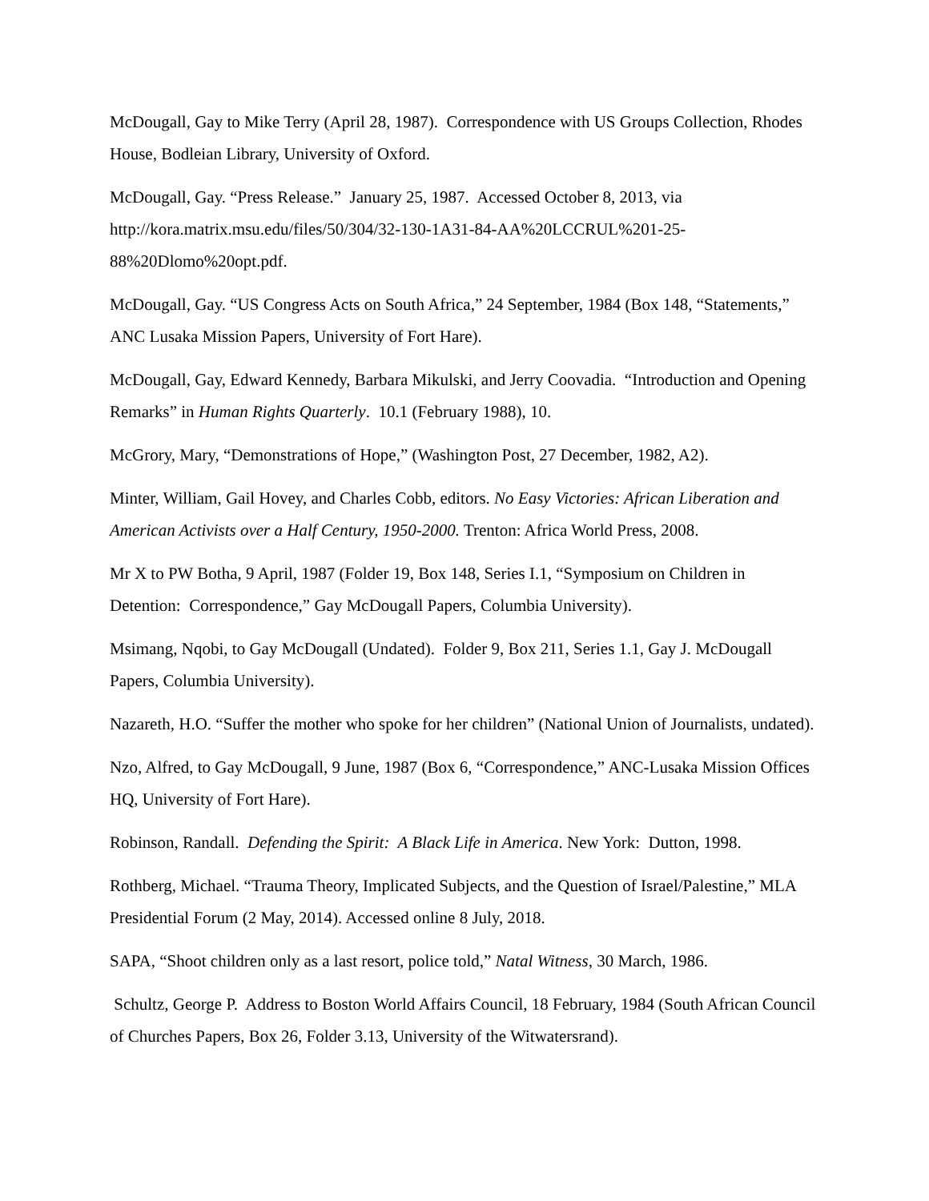McDougall, Gay to Mike Terry (April 28, 1987). Correspondence with US Groups Collection, Rhodes House, Bodleian Library, University of Oxford.
McDougall, Gay. “Press Release.” January 25, 1987. Accessed October 8, 2013, via http://kora.matrix.msu.edu/files/50/304/32-130-1A31-84-AA%20LCCRUL%201-25-88%20Dlomo%20opt.pdf.
McDougall, Gay. “US Congress Acts on South Africa,” 24 September, 1984 (Box 148, “Statements,” ANC Lusaka Mission Papers, University of Fort Hare).
McDougall, Gay, Edward Kennedy, Barbara Mikulski, and Jerry Coovadia. “Introduction and Opening Remarks” in Human Rights Quarterly. 10.1 (February 1988), 10.
McGrory, Mary, “Demonstrations of Hope,” (Washington Post, 27 December, 1982, A2).
Minter, William, Gail Hovey, and Charles Cobb, editors. No Easy Victories: African Liberation and American Activists over a Half Century, 1950-2000. Trenton: Africa World Press, 2008.
Mr X to PW Botha, 9 April, 1987 (Folder 19, Box 148, Series I.1, “Symposium on Children in Detention: Correspondence,” Gay McDougall Papers, Columbia University).
Msimang, Nqobi, to Gay McDougall (Undated). Folder 9, Box 211, Series 1.1, Gay J. McDougall Papers, Columbia University).
Nazareth, H.O. “Suffer the mother who spoke for her children” (National Union of Journalists, undated).
Nzo, Alfred, to Gay McDougall, 9 June, 1987 (Box 6, “Correspondence,” ANC-Lusaka Mission Offices HQ, University of Fort Hare).
Robinson, Randall. Defending the Spirit: A Black Life in America. New York: Dutton, 1998.
Rothberg, Michael. “Trauma Theory, Implicated Subjects, and the Question of Israel/Palestine,” MLA Presidential Forum (2 May, 2014). Accessed online 8 July, 2018.
SAPA, “Shoot children only as a last resort, police told,” Natal Witness, 30 March, 1986.
Schultz, George P. Address to Boston World Affairs Council, 18 February, 1984 (South African Council of Churches Papers, Box 26, Folder 3.13, University of the Witwatersrand).